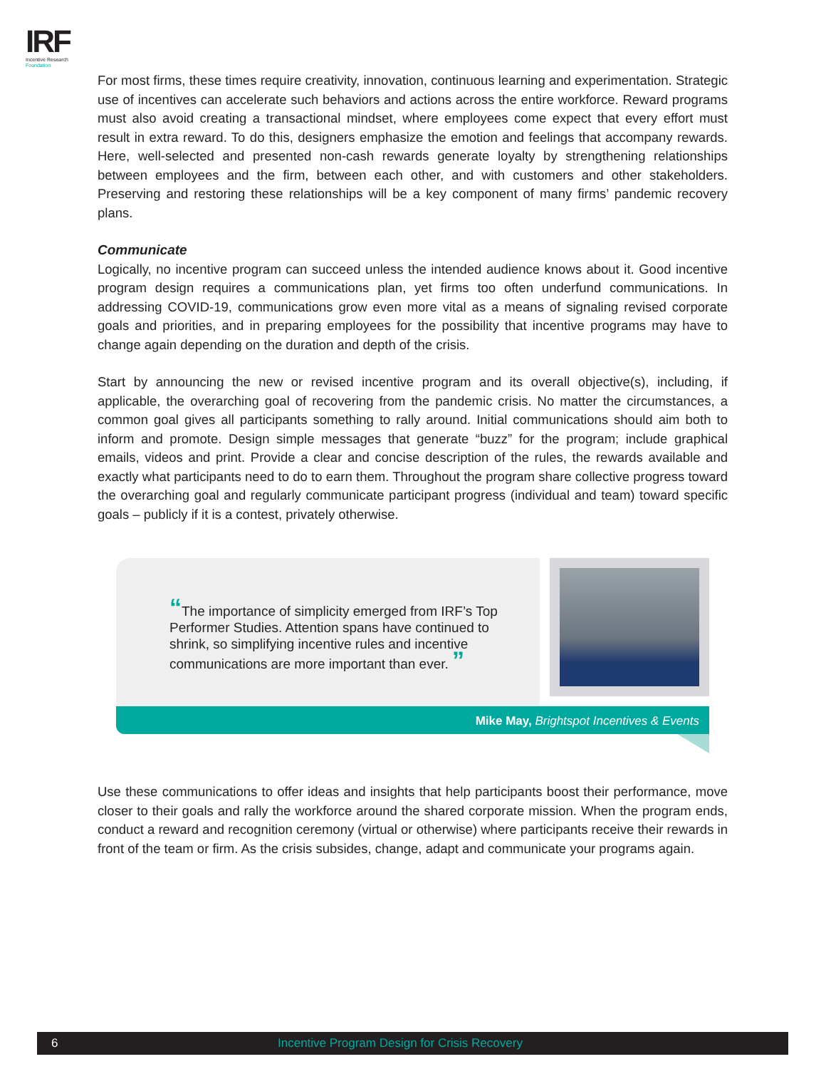IRF
Incentive Research
Foundation
For most firms, these times require creativity, innovation, continuous learning and experimentation. Strategic use of incentives can accelerate such behaviors and actions across the entire workforce. Reward programs must also avoid creating a transactional mindset, where employees come expect that every effort must result in extra reward. To do this, designers emphasize the emotion and feelings that accompany rewards. Here, well-selected and presented non-cash rewards generate loyalty by strengthening relationships between employees and the firm, between each other, and with customers and other stakeholders. Preserving and restoring these relationships will be a key component of many firms’ pandemic recovery plans.
Communicate
Logically, no incentive program can succeed unless the intended audience knows about it. Good incentive program design requires a communications plan, yet firms too often underfund communications. In addressing COVID-19, communications grow even more vital as a means of signaling revised corporate goals and priorities, and in preparing employees for the possibility that incentive programs may have to change again depending on the duration and depth of the crisis.
Start by announcing the new or revised incentive program and its overall objective(s), including, if applicable, the overarching goal of recovering from the pandemic crisis. No matter the circumstances, a common goal gives all participants something to rally around. Initial communications should aim both to inform and promote. Design simple messages that generate “buzz” for the program; include graphical emails, videos and print. Provide a clear and concise description of the rules, the rewards available and exactly what participants need to do to earn them. Throughout the program share collective progress toward the overarching goal and regularly communicate participant progress (individual and team) toward specific goals – publicly if it is a contest, privately otherwise.
“The importance of simplicity emerged from IRF’s Top Performer Studies. Attention spans have continued to shrink, so simplifying incentive rules and incentive communications are more important than ever. ”
Mike May, Brightspot Incentives & Events
Use these communications to offer ideas and insights that help participants boost their performance, move closer to their goals and rally the workforce around the shared corporate mission. When the program ends, conduct a reward and recognition ceremony (virtual or otherwise) where participants receive their rewards in front of the team or firm. As the crisis subsides, change, adapt and communicate your programs again.
6 Incentive Program Design for Crisis Recovery